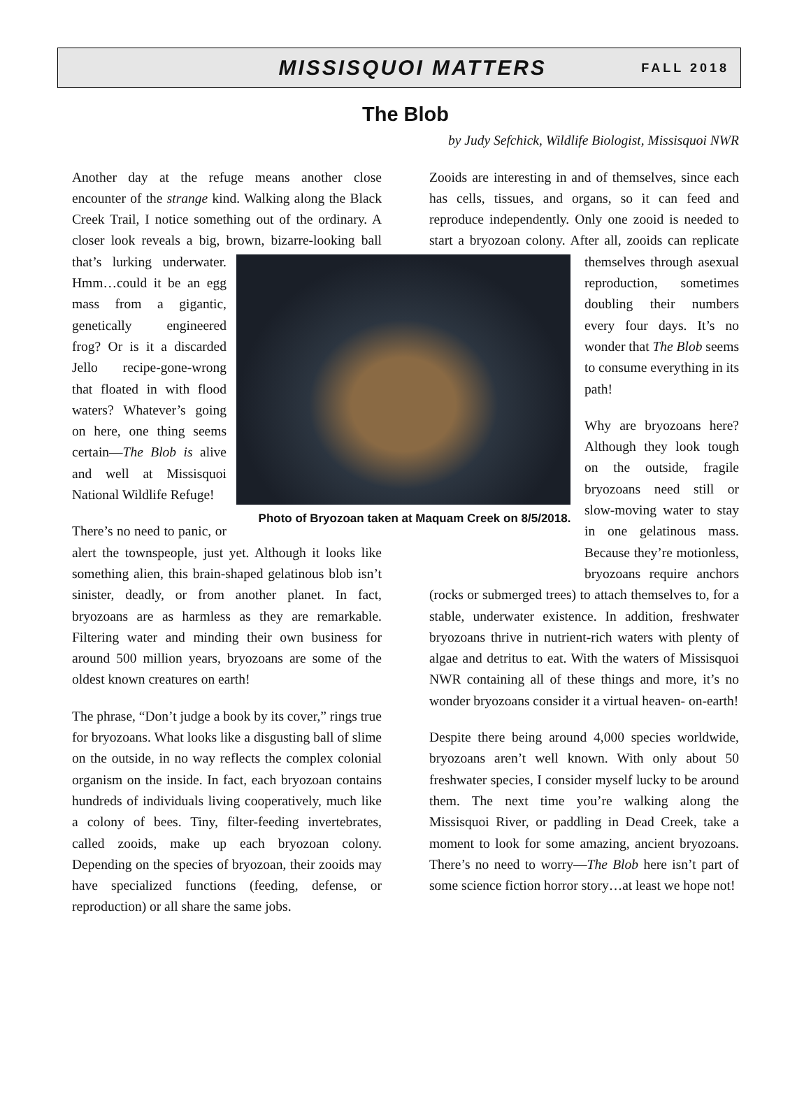MISSISQUOI MATTERS
FALL 2018
The Blob
by Judy Sefchick, Wildlife Biologist, Missisquoi NWR
Another day at the refuge means another close encounter of the strange kind. Walking along the Black Creek Trail, I notice something out of the ordinary. A closer look reveals a big, brown, Photo of Bryozoan taken at Maquam Creek on 8/5/2018. bizarre-looking ball that’s lurking underwater. Hmm…could it be an egg mass from a gigantic, genetically engineered frog? Or is it a discarded Jello recipe-gone-wrong that floated in with flood waters? Whatever’s going on here, one thing seems certain—The Blob is alive and well at Missisquoi National Wildlife Refuge!
There’s no need to panic, or alert the townspeople, just yet. Although it looks like something alien, this brain-shaped gelatinous blob isn’t sinister, deadly, or from another planet. In fact, bryozoans are as harmless as they are remarkable. Filtering water and minding their own business for around 500 million years, bryozoans are some of the oldest known creatures on earth!
The phrase, “Don’t judge a book by its cover,” rings true for bryozoans. What looks like a disgusting ball of slime on the outside, in no way reflects the complex colonial organism on the inside. In fact, each bryozoan contains hundreds of individuals living cooperatively, much like a colony of bees. Tiny, filter-feeding invertebrates, called zooids, make up each bryozoan colony. Depending on the species of bryozoan, their zooids may have specialized functions (feeding, defense, or reproduction) or all share the same jobs.
Zooids are interesting in and of themselves, since each has cells, tissues, and organs, so it can feed and reproduce independently. Only one zooid is needed to start a bryozoan colony. After all, zooids can replicate themselves through asexual reproduction, sometimes doubling their numbers every four days. It’s no wonder that The Blob seems to consume everything in its path!
Why are bryozoans here? Although they look tough on the outside, fragile bryozoans need still or slow-moving water to stay in one gelatinous mass. Because they’re motionless, bryozoans require anchors (rocks or submerged trees) to attach themselves to, for a stable, underwater existence. In addition, freshwater bryozoans thrive in nutrient-rich waters with plenty of algae and detritus to eat. With the waters of Missisquoi NWR containing all of these things and more, it’s no wonder bryozoans consider it a virtual heaven- on-earth!
Despite there being around 4,000 species worldwide, bryozoans aren’t well known. With only about 50 freshwater species, I consider myself lucky to be around them. The next time you’re walking along the Missisquoi River, or paddling in Dead Creek, take a moment to look for some amazing, ancient bryozoans. There’s no need to worry—The Blob here isn’t part of some science fiction horror story…at least we hope not!